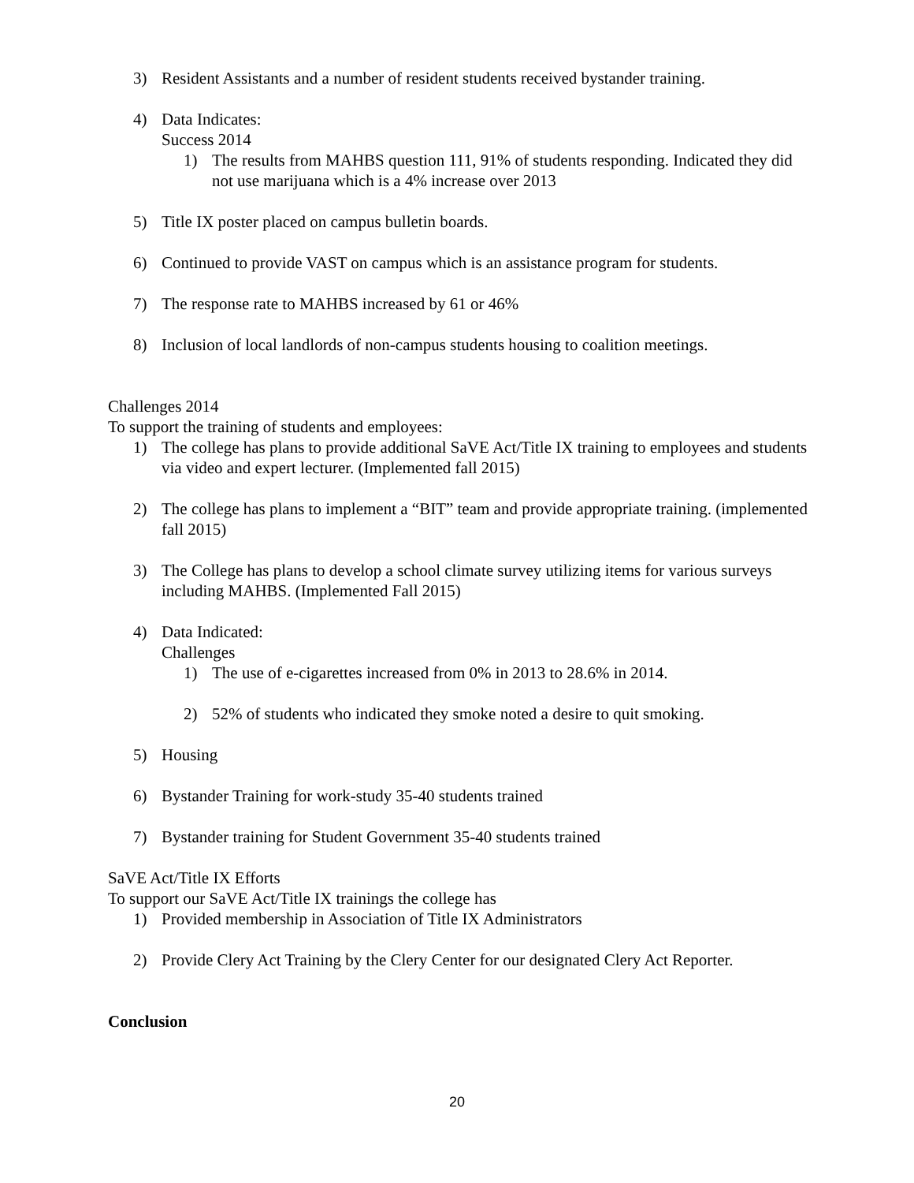3) Resident Assistants and a number of resident students received bystander training.
4) Data Indicates:
Success 2014
1) The results from MAHBS question 111, 91% of students responding. Indicated they did not use marijuana which is a 4% increase over 2013
5) Title IX poster placed on campus bulletin boards.
6) Continued to provide VAST on campus which is an assistance program for students.
7) The response rate to MAHBS increased by 61 or 46%
8) Inclusion of local landlords of non-campus students housing to coalition meetings.
Challenges 2014
To support the training of students and employees:
1) The college has plans to provide additional SaVE Act/Title IX training to employees and students via video and expert lecturer. (Implemented fall 2015)
2) The college has plans to implement a “BIT” team and provide appropriate training. (implemented fall 2015)
3) The College has plans to develop a school climate survey utilizing items for various surveys including MAHBS. (Implemented Fall 2015)
4) Data Indicated:
Challenges
1) The use of e-cigarettes increased from 0% in 2013 to 28.6% in 2014.
2) 52% of students who indicated they smoke noted a desire to quit smoking.
5) Housing
6) Bystander Training for work-study 35-40 students trained
7) Bystander training for Student Government 35-40 students trained
SaVE Act/Title IX Efforts
To support our SaVE Act/Title IX trainings the college has
1) Provided membership in Association of Title IX Administrators
2) Provide Clery Act Training by the Clery Center for our designated Clery Act Reporter.
Conclusion
20